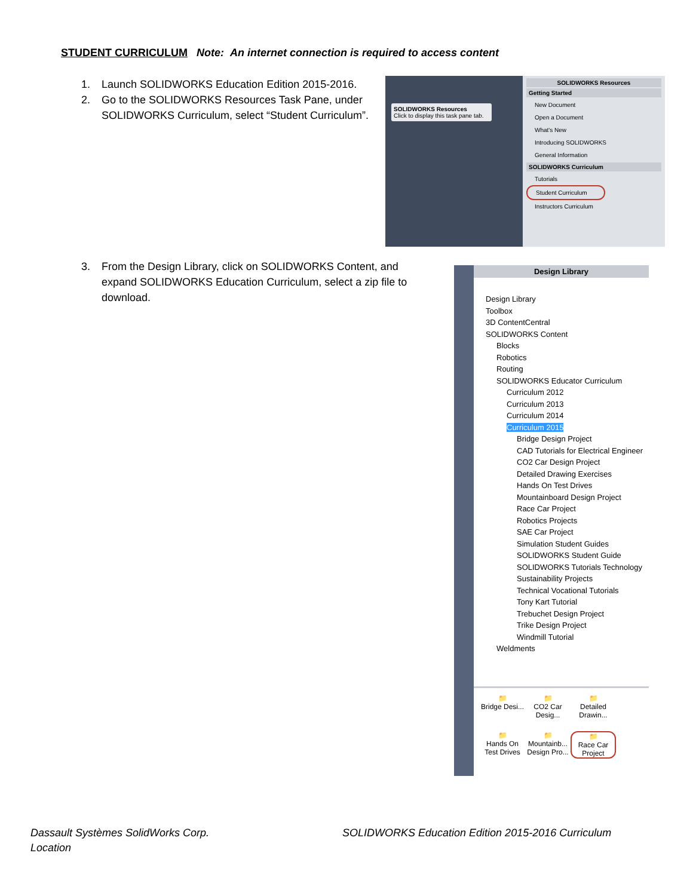STUDENT CURRICULUM Note: An internet connection is required to access content
1. Launch SOLIDWORKS Education Edition 2015-2016.
2. Go to the SOLIDWORKS Resources Task Pane, under SOLIDWORKS Curriculum, select “Student Curriculum”.
SOLIDWORKS Resources
Click to display this task pane tab.
SOLIDWORKS Resources
Getting Started
New Document
Open a Document
What's New
Introducing SOLIDWORKS
General Information
SOLIDWORKS Curriculum
Tutorials
Student Curriculum
Instructors Curriculum
3. From the Design Library, click on SOLIDWORKS Content, and expand SOLIDWORKS Education Curriculum, select a zip file to download.
Design Library
Design Library
Toolbox
3D ContentCentral
SOLIDWORKS Content
Blocks
Robotics
Routing
SOLIDWORKS Educator Curriculum
Curriculum 2012
Curriculum 2013
Curriculum 2014
Curriculum 2015
Bridge Design Project
CAD Tutorials for Electrical Engineer
CO2 Car Design Project
Detailed Drawing Exercises
Hands On Test Drives
Mountainboard Design Project
Race Car Project
Robotics Projects
SAE Car Project
Simulation Student Guides
SOLIDWORKS Student Guide
SOLIDWORKS Tutorials Technology
Sustainability Projects
Technical Vocational Tutorials
Tony Kart Tutorial
Trebuchet Design Project
Trike Design Project
Windmill Tutorial
Weldments
📁
Bridge Desi...
📁
CO2 Car Desig...
📁
Detailed Drawin...
📁
Hands On Test Drives
📁
Mountainb... Design Pro...
📁
Race Car Project
Dassault Systèmes SolidWorks Corp.
Location
SOLIDWORKS Education Edition 2015-2016 Curriculum